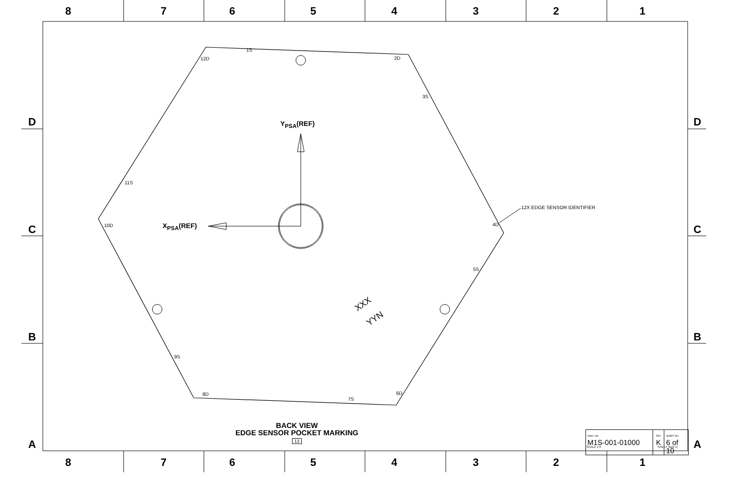8 7 6 5 4 3 2 1
8 7 6 5 4 3 2 1
D
C
B
A
D
C
B
A
Y<sub>PSA</sub>(REF)
X<sub>PSA</sub>(REF)
12X EDGE SENSOR IDENTIFIER
1S
2D
3S
4D
5S
6D
7S
8D
9S
10D
11S
12D
XXX
YYN
BACK VIEW
EDGE SENSOR POCKET MARKING
13
DWG. NO.
M1S-001-01000
REV
K
SHEET NO.
6 of 10
SCALE 1:3 SHEET SIZE D